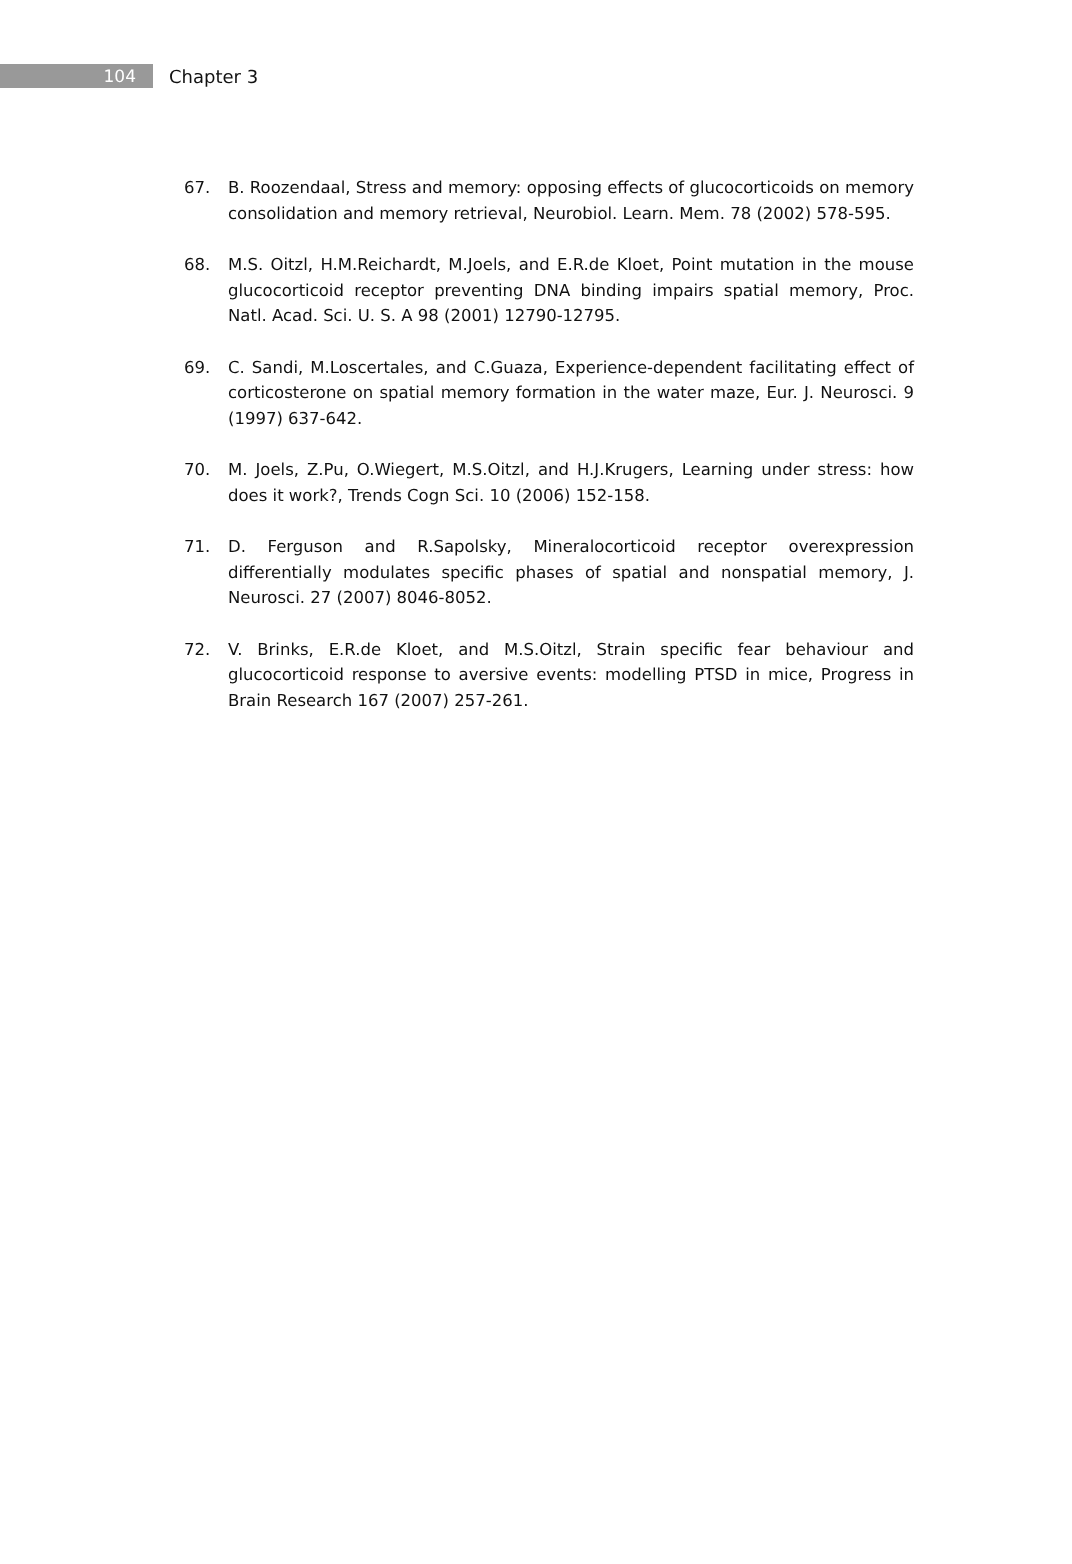104
Chapter 3
67. B. Roozendaal, Stress and memory: opposing effects of glucocorticoids on memory consolidation and memory retrieval, Neurobiol. Learn. Mem. 78 (2002) 578-595.
68. M.S. Oitzl, H.M.Reichardt, M.Joels, and E.R.de Kloet, Point mutation in the mouse glucocorticoid receptor preventing DNA binding impairs spatial memory, Proc. Natl. Acad. Sci. U. S. A 98 (2001) 12790-12795.
69. C. Sandi, M.Loscertales, and C.Guaza, Experience-dependent facilitating effect of corticosterone on spatial memory formation in the water maze, Eur. J. Neurosci. 9 (1997) 637-642.
70. M. Joels, Z.Pu, O.Wiegert, M.S.Oitzl, and H.J.Krugers, Learning under stress: how does it work?, Trends Cogn Sci. 10 (2006) 152-158.
71. D. Ferguson and R.Sapolsky, Mineralocorticoid receptor overexpression differentially modulates specific phases of spatial and nonspatial memory, J. Neurosci. 27 (2007) 8046-8052.
72. V. Brinks, E.R.de Kloet, and M.S.Oitzl, Strain specific fear behaviour and glucocorticoid response to aversive events: modelling PTSD in mice, Progress in Brain Research 167 (2007) 257-261.